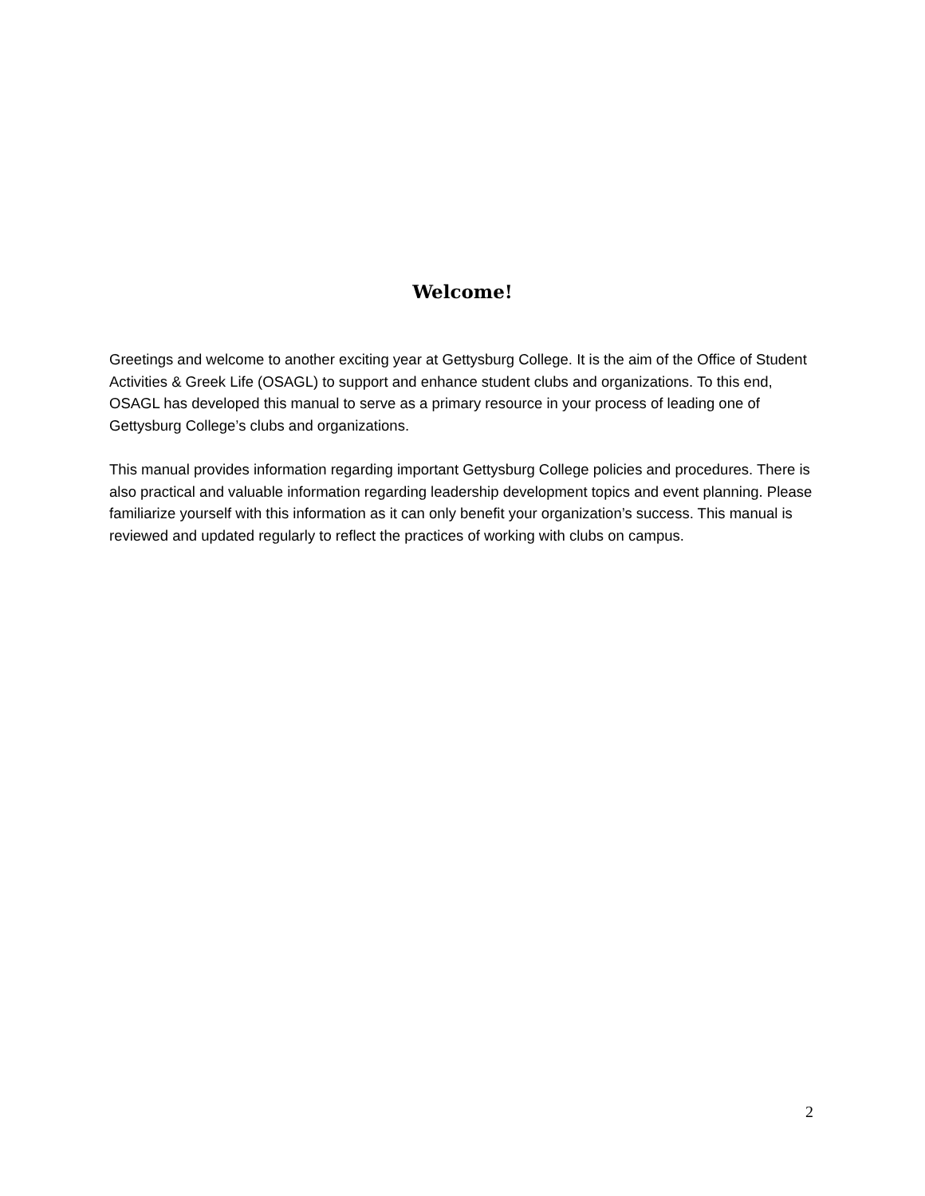Welcome!
Greetings and welcome to another exciting year at Gettysburg College. It is the aim of the Office of Student Activities & Greek Life (OSAGL) to support and enhance student clubs and organizations. To this end, OSAGL has developed this manual to serve as a primary resource in your process of leading one of Gettysburg College’s clubs and organizations.
This manual provides information regarding important Gettysburg College policies and procedures. There is also practical and valuable information regarding leadership development topics and event planning. Please familiarize yourself with this information as it can only benefit your organization’s success. This manual is reviewed and updated regularly to reflect the practices of working with clubs on campus.
2